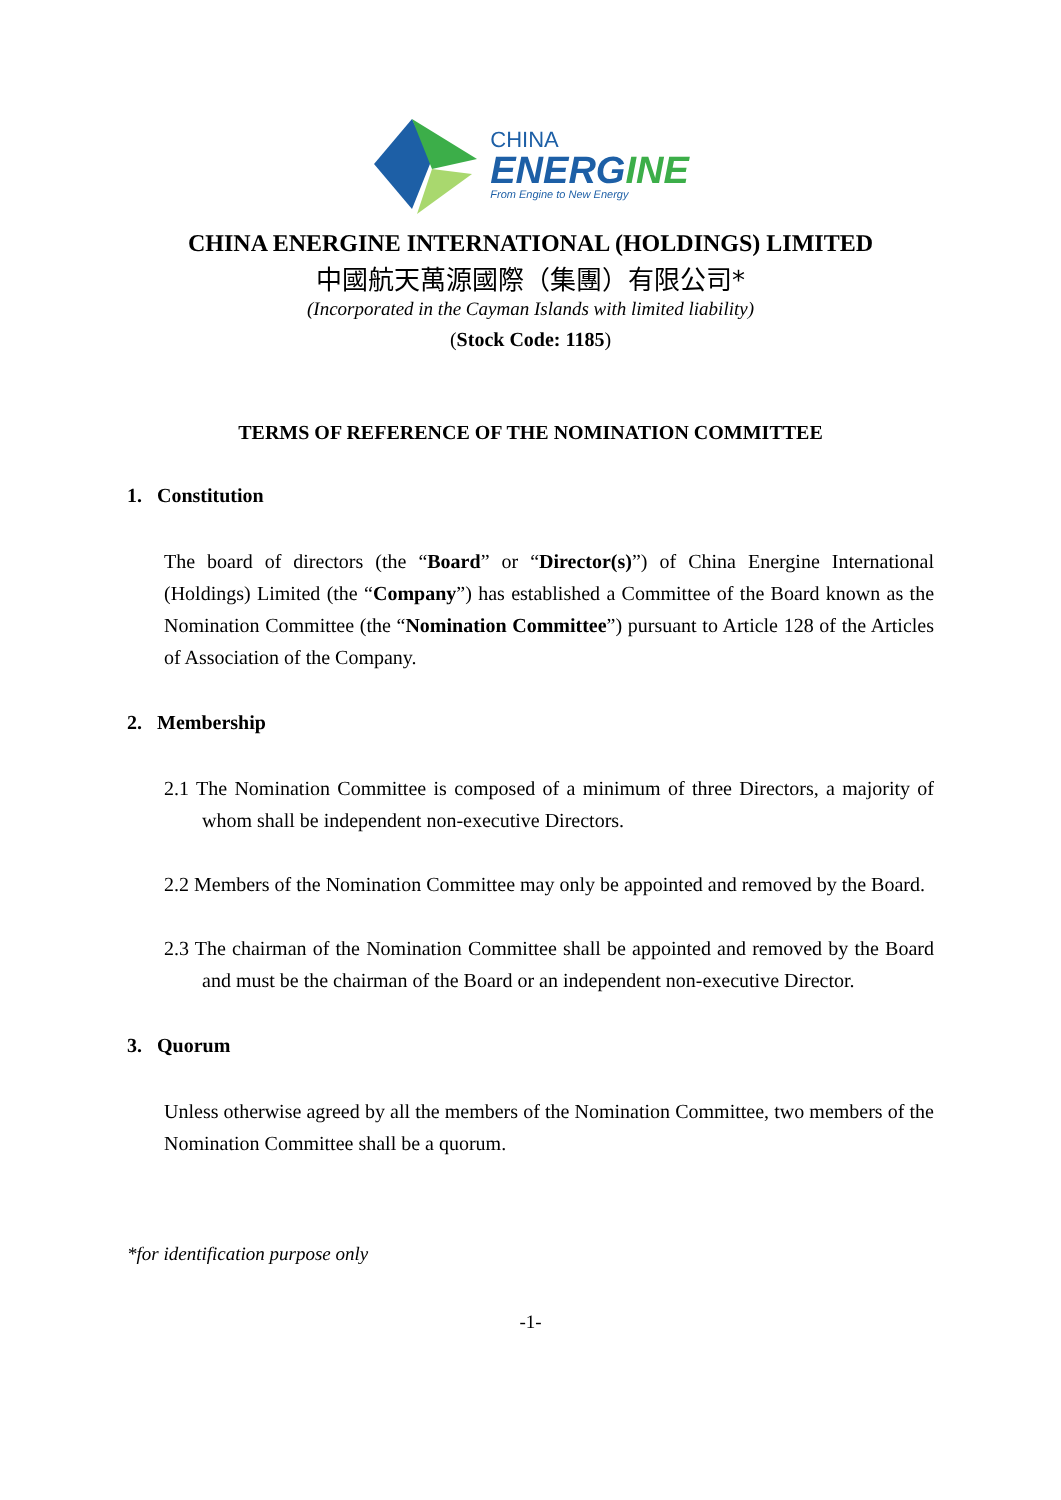CHINA
ENERGINE
From Engine to New Energy
CHINA ENERGINE INTERNATIONAL (HOLDINGS) LIMITED
中國航天萬源國際（集團）有限公司*
(Incorporated in the Cayman Islands with limited liability)
(Stock Code: 1185)
TERMS OF REFERENCE OF THE NOMINATION COMMITTEE
1. Constitution
The board of directors (the “Board” or “Director(s)”) of China Energine International (Holdings) Limited (the “Company”) has established a Committee of the Board known as the Nomination Committee (the “Nomination Committee”) pursuant to Article 128 of the Articles of Association of the Company.
2. Membership
2.1 The Nomination Committee is composed of a minimum of three Directors, a majority of whom shall be independent non-executive Directors.
2.2 Members of the Nomination Committee may only be appointed and removed by the Board.
2.3 The chairman of the Nomination Committee shall be appointed and removed by the Board and must be the chairman of the Board or an independent non-executive Director.
3. Quorum
Unless otherwise agreed by all the members of the Nomination Committee, two members of the Nomination Committee shall be a quorum.
*for identification purpose only
-1-